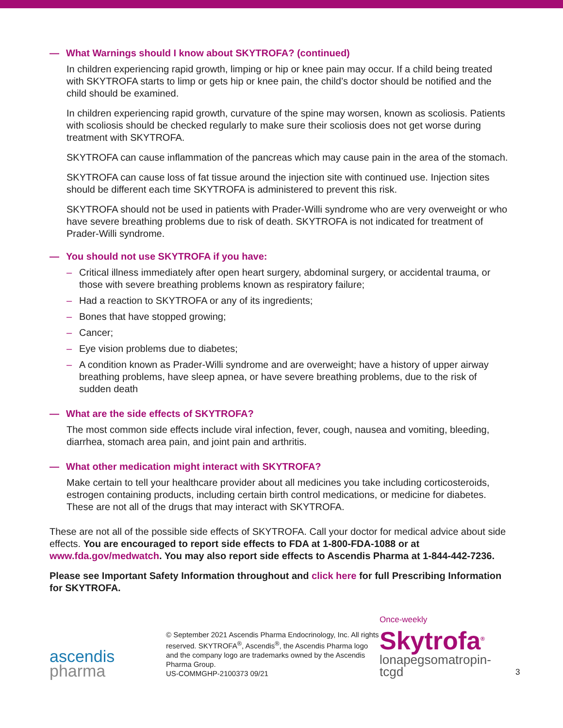— What Warnings should I know about SKYTROFA? (continued)
In children experiencing rapid growth, limping or hip or knee pain may occur. If a child being treated with SKYTROFA starts to limp or gets hip or knee pain, the child’s doctor should be notified and the child should be examined.
In children experiencing rapid growth, curvature of the spine may worsen, known as scoliosis. Patients with scoliosis should be checked regularly to make sure their scoliosis does not get worse during treatment with SKYTROFA.
SKYTROFA can cause inflammation of the pancreas which may cause pain in the area of the stomach.
SKYTROFA can cause loss of fat tissue around the injection site with continued use. Injection sites should be different each time SKYTROFA is administered to prevent this risk.
SKYTROFA should not be used in patients with Prader-Willi syndrome who are very overweight or who have severe breathing problems due to risk of death. SKYTROFA is not indicated for treatment of Prader-Willi syndrome.
— You should not use SKYTROFA if you have:
– Critical illness immediately after open heart surgery, abdominal surgery, or accidental trauma, or those with severe breathing problems known as respiratory failure;
– Had a reaction to SKYTROFA or any of its ingredients;
– Bones that have stopped growing;
– Cancer;
– Eye vision problems due to diabetes;
– A condition known as Prader-Willi syndrome and are overweight; have a history of upper airway breathing problems, have sleep apnea, or have severe breathing problems, due to the risk of sudden death
— What are the side effects of SKYTROFA?
The most common side effects include viral infection, fever, cough, nausea and vomiting, bleeding, diarrhea, stomach area pain, and joint pain and arthritis.
— What other medication might interact with SKYTROFA?
Make certain to tell your healthcare provider about all medicines you take including corticosteroids, estrogen containing products, including certain birth control medications, or medicine for diabetes. These are not all of the drugs that may interact with SKYTROFA.
These are not all of the possible side effects of SKYTROFA. Call your doctor for medical advice about side effects. You are encouraged to report side effects to FDA at 1-800-FDA-1088 or at www.fda.gov/medwatch. You may also report side effects to Ascendis Pharma at 1-844-442-7236.
Please see Important Safety Information throughout and click here for full Prescribing Information for SKYTROFA.
ascendis
pharma
© September 2021 Ascendis Pharma Endocrinology, Inc. All rights reserved. SKYTROFA<sup>®</sup>, Ascendis<sup>®</sup>, the Ascendis Pharma logo and the company logo are trademarks owned by the Ascendis Pharma Group.
US-COMMGHP-2100373 09/21
Once-weekly
Skytrofa<sup>®</sup>
lonapegsomatropin-tcgd
3